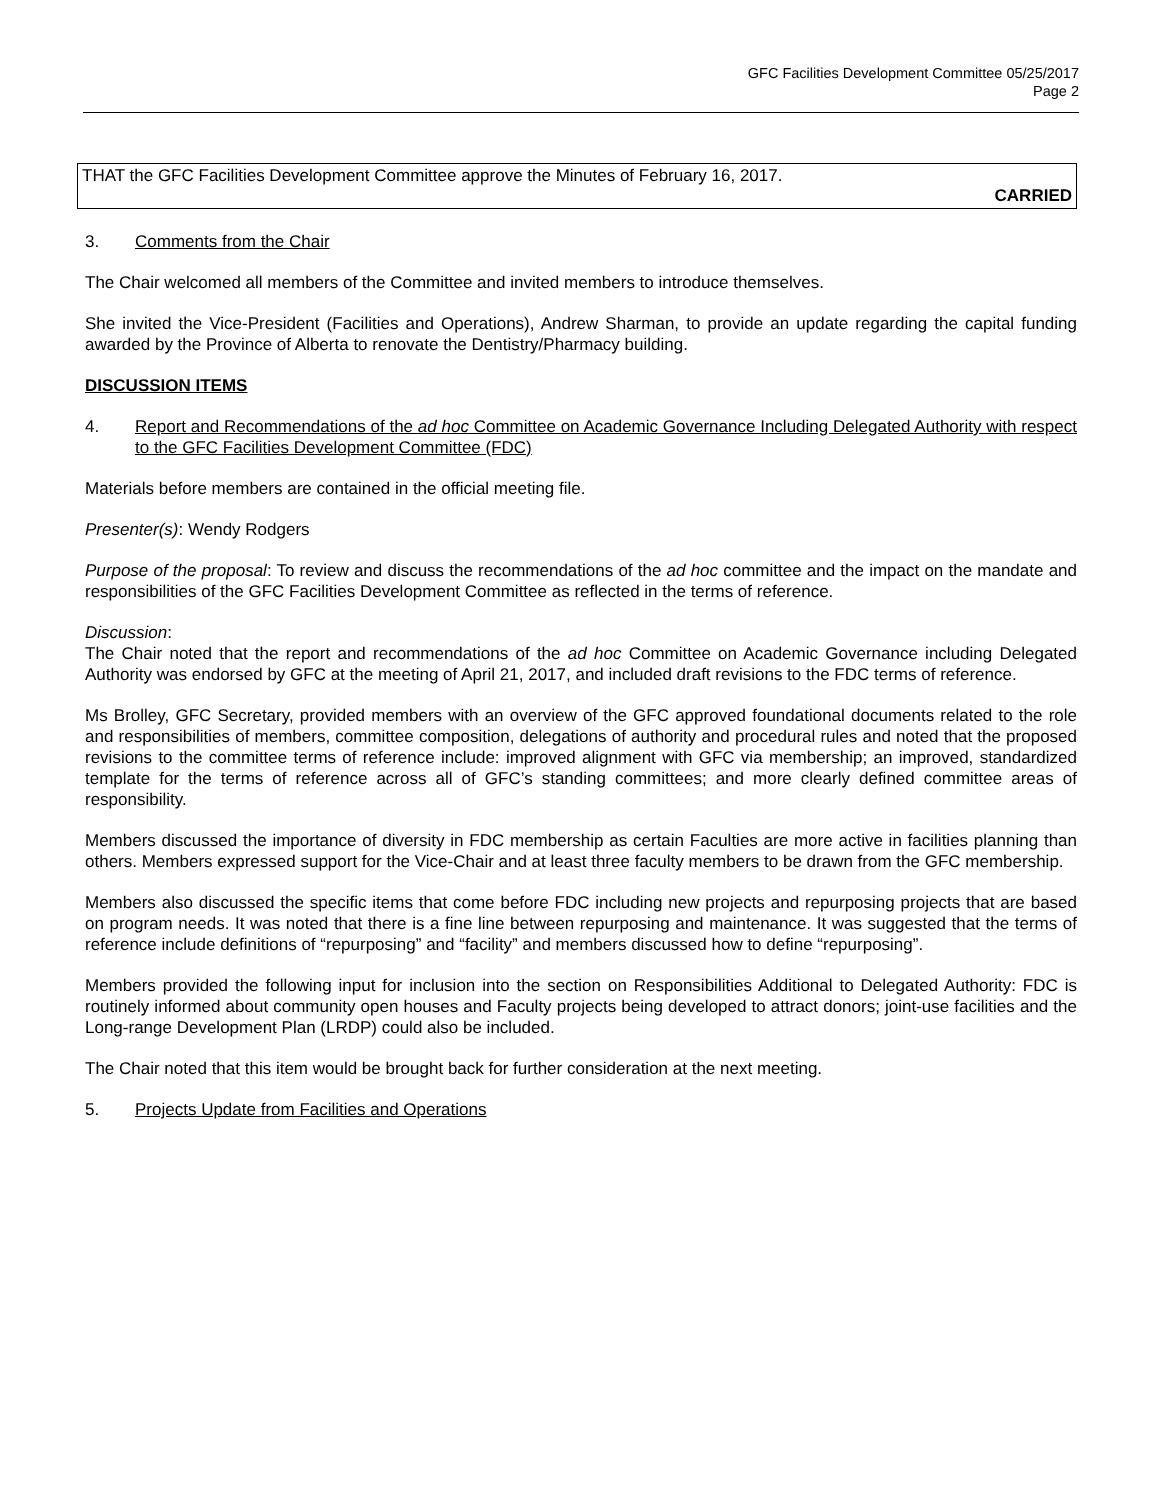GFC Facilities Development Committee 05/25/2017
Page 2
THAT the GFC Facilities Development Committee approve the Minutes of February 16, 2017.
CARRIED
3. Comments from the Chair
The Chair welcomed all members of the Committee and invited members to introduce themselves.
She invited the Vice-President (Facilities and Operations), Andrew Sharman, to provide an update regarding the capital funding awarded by the Province of Alberta to renovate the Dentistry/Pharmacy building.
DISCUSSION ITEMS
4. Report and Recommendations of the ad hoc Committee on Academic Governance Including Delegated Authority with respect to the GFC Facilities Development Committee (FDC)
Materials before members are contained in the official meeting file.
Presenter(s): Wendy Rodgers
Purpose of the proposal: To review and discuss the recommendations of the ad hoc committee and the impact on the mandate and responsibilities of the GFC Facilities Development Committee as reflected in the terms of reference.
Discussion:
The Chair noted that the report and recommendations of the ad hoc Committee on Academic Governance including Delegated Authority was endorsed by GFC at the meeting of April 21, 2017, and included draft revisions to the FDC terms of reference.
Ms Brolley, GFC Secretary, provided members with an overview of the GFC approved foundational documents related to the role and responsibilities of members, committee composition, delegations of authority and procedural rules and noted that the proposed revisions to the committee terms of reference include: improved alignment with GFC via membership; an improved, standardized template for the terms of reference across all of GFC’s standing committees; and more clearly defined committee areas of responsibility.
Members discussed the importance of diversity in FDC membership as certain Faculties are more active in facilities planning than others. Members expressed support for the Vice-Chair and at least three faculty members to be drawn from the GFC membership.
Members also discussed the specific items that come before FDC including new projects and repurposing projects that are based on program needs. It was noted that there is a fine line between repurposing and maintenance. It was suggested that the terms of reference include definitions of “repurposing” and “facility” and members discussed how to define “repurposing”.
Members provided the following input for inclusion into the section on Responsibilities Additional to Delegated Authority: FDC is routinely informed about community open houses and Faculty projects being developed to attract donors; joint-use facilities and the Long-range Development Plan (LRDP) could also be included.
The Chair noted that this item would be brought back for further consideration at the next meeting.
5. Projects Update from Facilities and Operations